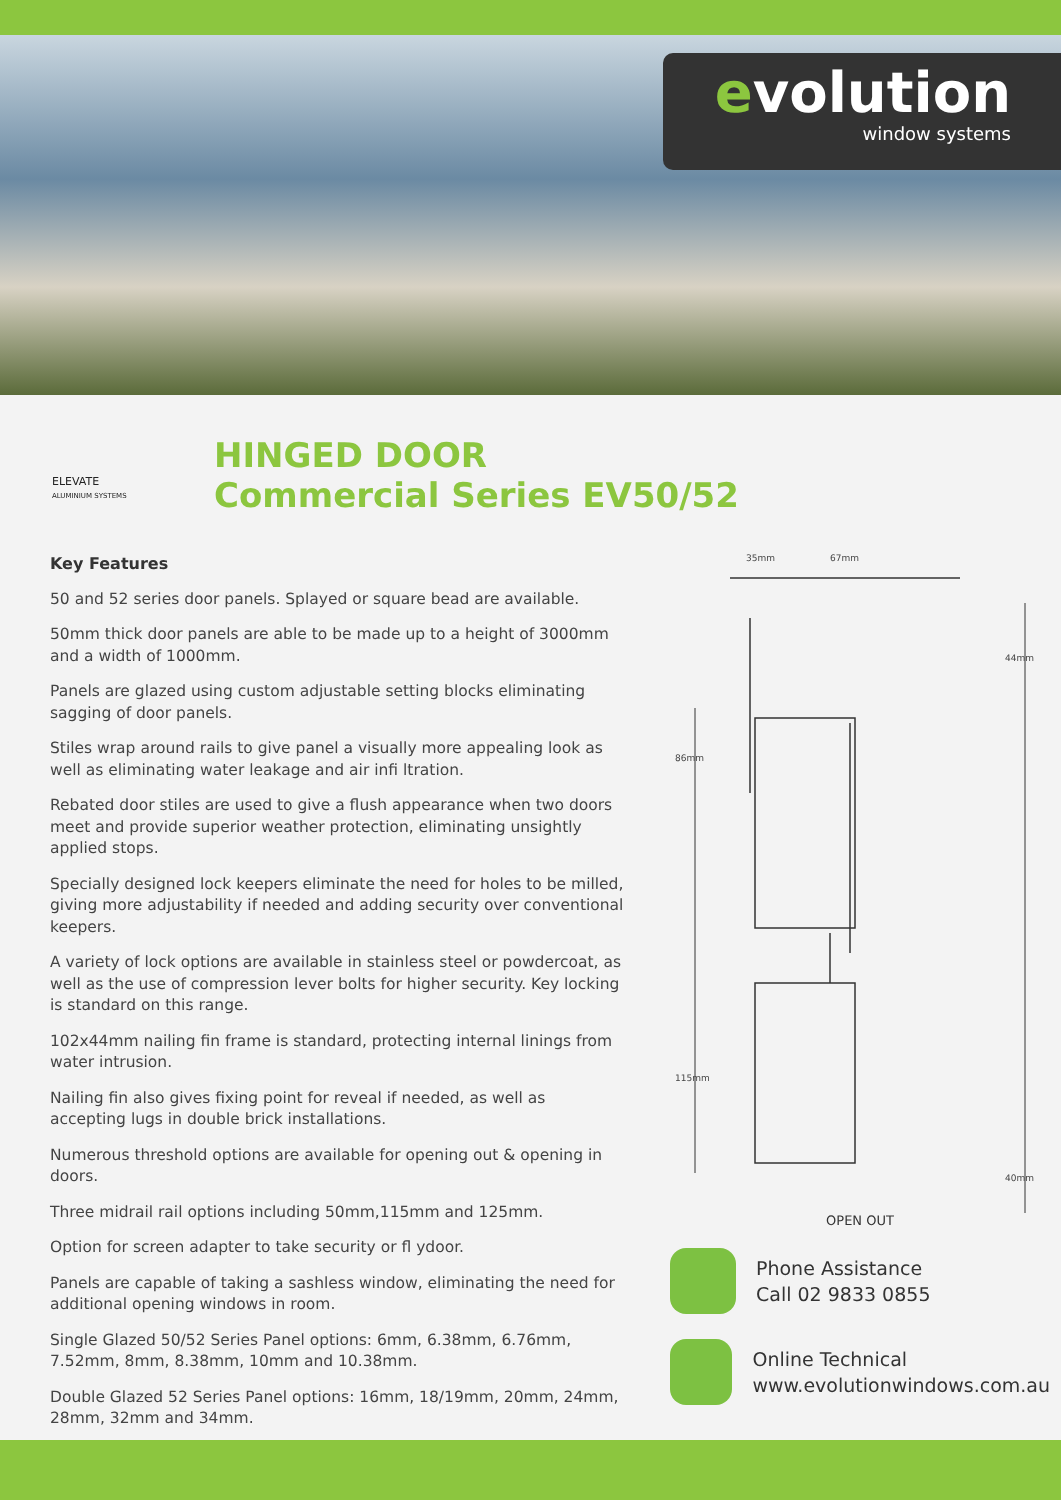evolution
window systems
ELEVATE
ALUMINIUM SYSTEMS
HINGED DOOR
Commercial Series EV50/52
Key Features
50 and 52 series door panels. Splayed or square bead are available.
50mm thick door panels are able to be made up to a height of 3000mm and a width of 1000mm.
Panels are glazed using custom adjustable setting blocks eliminating sagging of door panels.
Stiles wrap around rails to give panel a visually more appealing look as well as eliminating water leakage and air infi ltration.
Rebated door stiles are used to give a flush appearance when two doors meet and provide superior weather protection, eliminating unsightly applied stops.
Specially designed lock keepers eliminate the need for holes to be milled, giving more adjustability if needed and adding security over conventional keepers.
A variety of lock options are available in stainless steel or powdercoat, as well as the use of compression lever bolts for higher security. Key locking is standard on this range.
102x44mm nailing fin frame is standard, protecting internal linings from water intrusion.
Nailing fin also gives fixing point for reveal if needed, as well as accepting lugs in double brick installations.
Numerous threshold options are available for opening out & opening in doors.
Three midrail rail options including 50mm,115mm and 125mm.
Option for screen adapter to take security or fl ydoor.
Panels are capable of taking a sashless window, eliminating the need for additional opening windows in room.
Single Glazed 50/52 Series Panel options: 6mm, 6.38mm, 6.76mm, 7.52mm, 8mm, 8.38mm, 10mm and 10.38mm.
Double Glazed 52 Series Panel options: 16mm, 18/19mm, 20mm, 24mm, 28mm, 32mm and 34mm.
35mm 67mm
44mm
86mm
115mm
40mm
OPEN OUT
Phone Assistance
Call 02 9833 0855
Online Technical
www.evolutionwindows.com.au